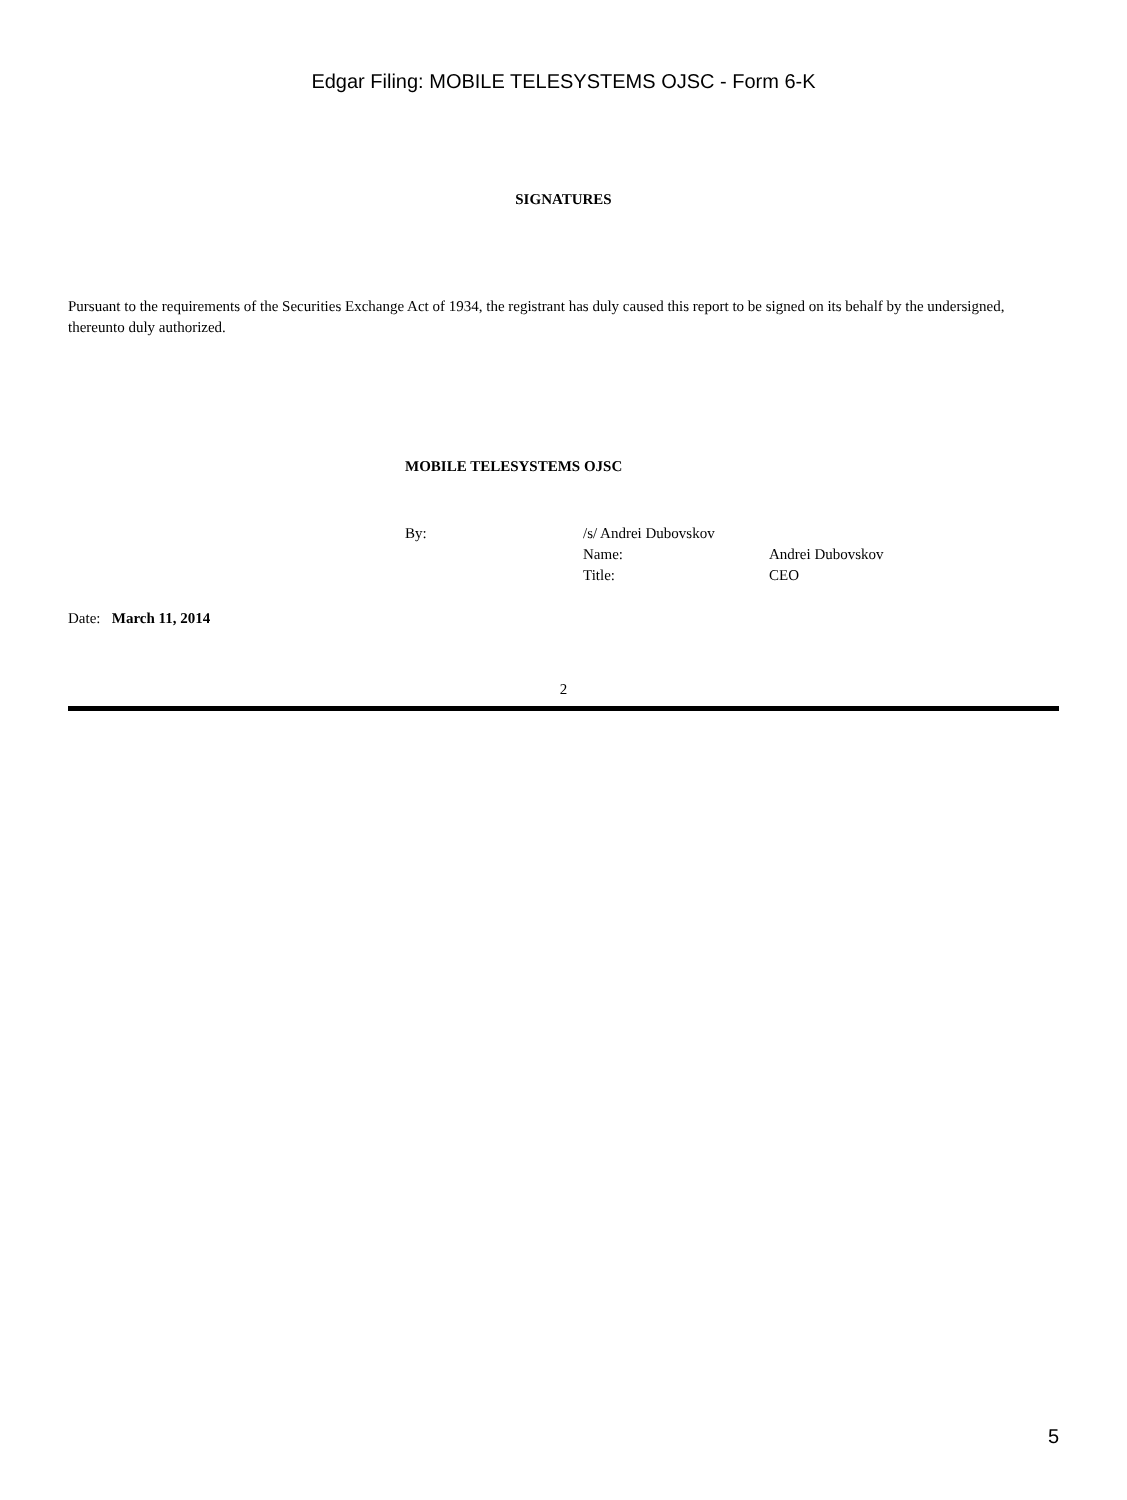Edgar Filing: MOBILE TELESYSTEMS OJSC - Form 6-K
SIGNATURES
Pursuant to the requirements of the Securities Exchange Act of 1934, the registrant has duly caused this report to be signed on its behalf by the undersigned, thereunto duly authorized.
MOBILE TELESYSTEMS OJSC
| By: | /s/ Andrei Dubovskov | |
| | Name: | Andrei Dubovskov |
| | Title: | CEO |
Date: March 11, 2014
2
5